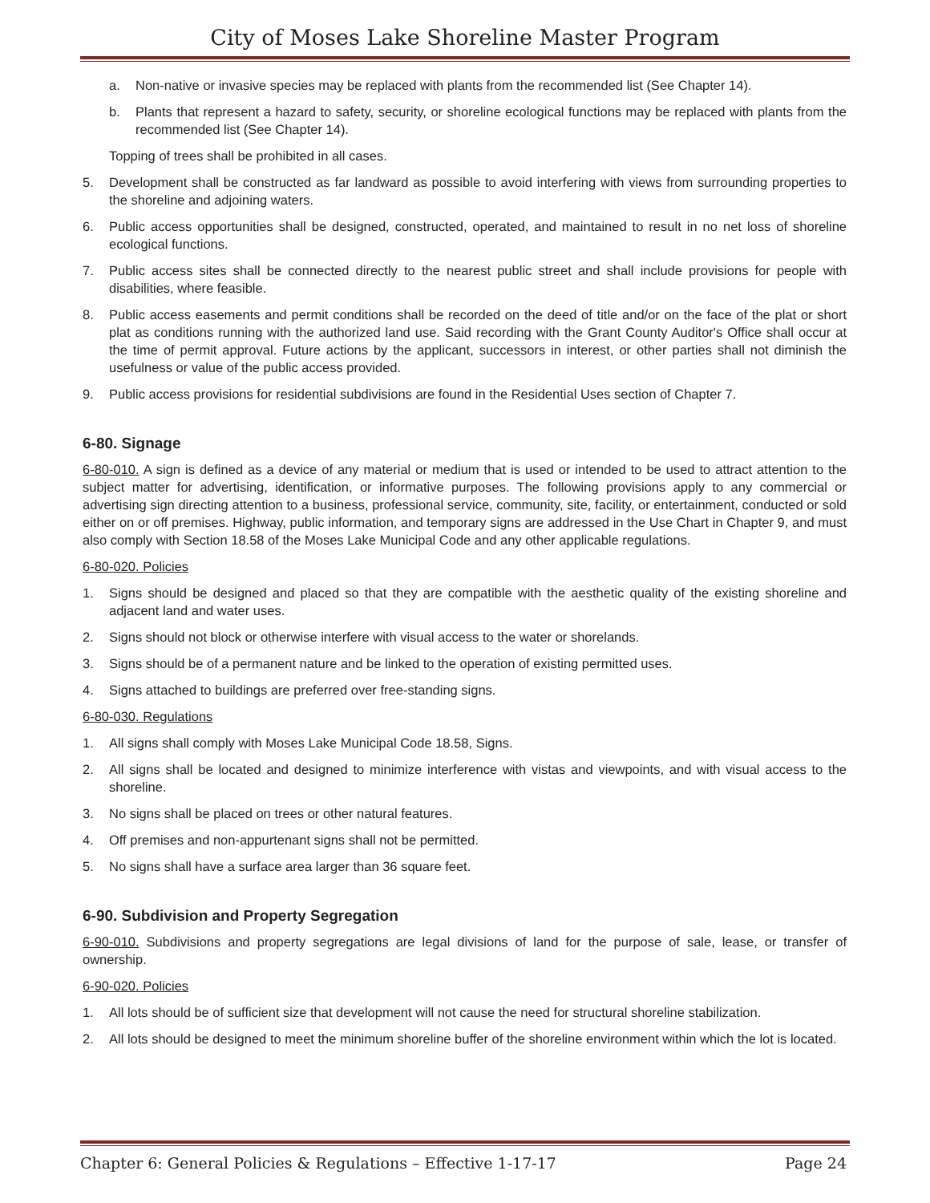City of Moses Lake Shoreline Master Program
a. Non-native or invasive species may be replaced with plants from the recommended list (See Chapter 14).
b. Plants that represent a hazard to safety, security, or shoreline ecological functions may be replaced with plants from the recommended list (See Chapter 14).
Topping of trees shall be prohibited in all cases.
5. Development shall be constructed as far landward as possible to avoid interfering with views from surrounding properties to the shoreline and adjoining waters.
6. Public access opportunities shall be designed, constructed, operated, and maintained to result in no net loss of shoreline ecological functions.
7. Public access sites shall be connected directly to the nearest public street and shall include provisions for people with disabilities, where feasible.
8. Public access easements and permit conditions shall be recorded on the deed of title and/or on the face of the plat or short plat as conditions running with the authorized land use. Said recording with the Grant County Auditor's Office shall occur at the time of permit approval. Future actions by the applicant, successors in interest, or other parties shall not diminish the usefulness or value of the public access provided.
9. Public access provisions for residential subdivisions are found in the Residential Uses section of Chapter 7.
6-80. Signage
6-80-010. A sign is defined as a device of any material or medium that is used or intended to be used to attract attention to the subject matter for advertising, identification, or informative purposes. The following provisions apply to any commercial or advertising sign directing attention to a business, professional service, community, site, facility, or entertainment, conducted or sold either on or off premises. Highway, public information, and temporary signs are addressed in the Use Chart in Chapter 9, and must also comply with Section 18.58 of the Moses Lake Municipal Code and any other applicable regulations.
6-80-020. Policies
1. Signs should be designed and placed so that they are compatible with the aesthetic quality of the existing shoreline and adjacent land and water uses.
2. Signs should not block or otherwise interfere with visual access to the water or shorelands.
3. Signs should be of a permanent nature and be linked to the operation of existing permitted uses.
4. Signs attached to buildings are preferred over free-standing signs.
6-80-030. Regulations
1. All signs shall comply with Moses Lake Municipal Code 18.58, Signs.
2. All signs shall be located and designed to minimize interference with vistas and viewpoints, and with visual access to the shoreline.
3. No signs shall be placed on trees or other natural features.
4. Off premises and non-appurtenant signs shall not be permitted.
5. No signs shall have a surface area larger than 36 square feet.
6-90. Subdivision and Property Segregation
6-90-010. Subdivisions and property segregations are legal divisions of land for the purpose of sale, lease, or transfer of ownership.
6-90-020. Policies
1. All lots should be of sufficient size that development will not cause the need for structural shoreline stabilization.
2. All lots should be designed to meet the minimum shoreline buffer of the shoreline environment within which the lot is located.
Chapter 6: General Policies & Regulations – Effective 1-17-17 Page 24